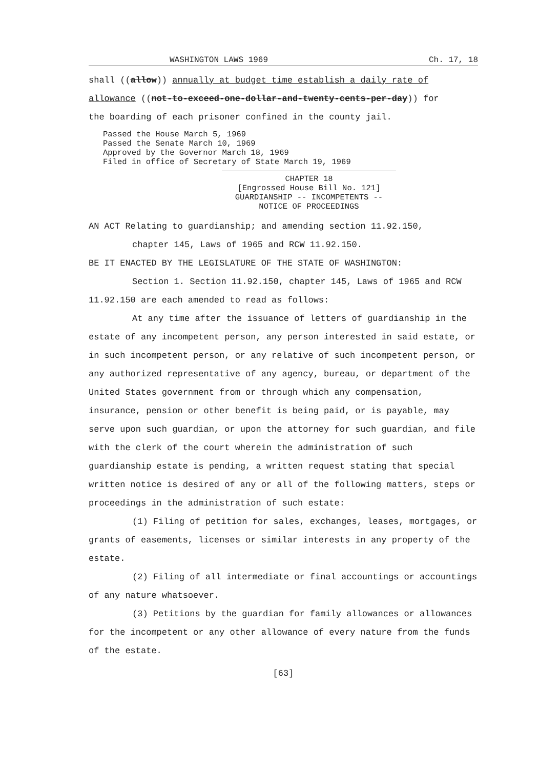WASHINGTON LAWS 1969 Ch. 17, 18
shall ((allow)) annually at budget time establish a daily rate of
allowance ((not-to-exceed-one-dollar-and-twenty-cents-per-day)) for
the boarding of each prisoner confined in the county jail.
Passed the House March 5, 1969
Passed the Senate March 10, 1969
Approved by the Governor March 18, 1969
Filed in office of Secretary of State March 19, 1969
CHAPTER 18
[Engrossed House Bill No. 121]
GUARDIANSHIP -- INCOMPETENTS --
NOTICE OF PROCEEDINGS
AN ACT Relating to guardianship; and amending section 11.92.150,
chapter 145, Laws of 1965 and RCW 11.92.150.
BE IT ENACTED BY THE LEGISLATURE OF THE STATE OF WASHINGTON:
Section 1. Section 11.92.150, chapter 145, Laws of 1965 and RCW 11.92.150 are each amended to read as follows:
At any time after the issuance of letters of guardianship in the estate of any incompetent person, any person interested in said estate, or in such incompetent person, or any relative of such incompetent person, or any authorized representative of any agency, bureau, or department of the United States government from or through which any compensation, insurance, pension or other benefit is being paid, or is payable, may serve upon such guardian, or upon the attorney for such guardian, and file with the clerk of the court wherein the administration of such guardianship estate is pending, a written request stating that special written notice is desired of any or all of the following matters, steps or proceedings in the administration of such estate:
(1) Filing of petition for sales, exchanges, leases, mortgages, or grants of easements, licenses or similar interests in any property of the estate.
(2) Filing of all intermediate or final accountings or accountings of any nature whatsoever.
(3) Petitions by the guardian for family allowances or allowances for the incompetent or any other allowance of every nature from the funds of the estate.
[63]